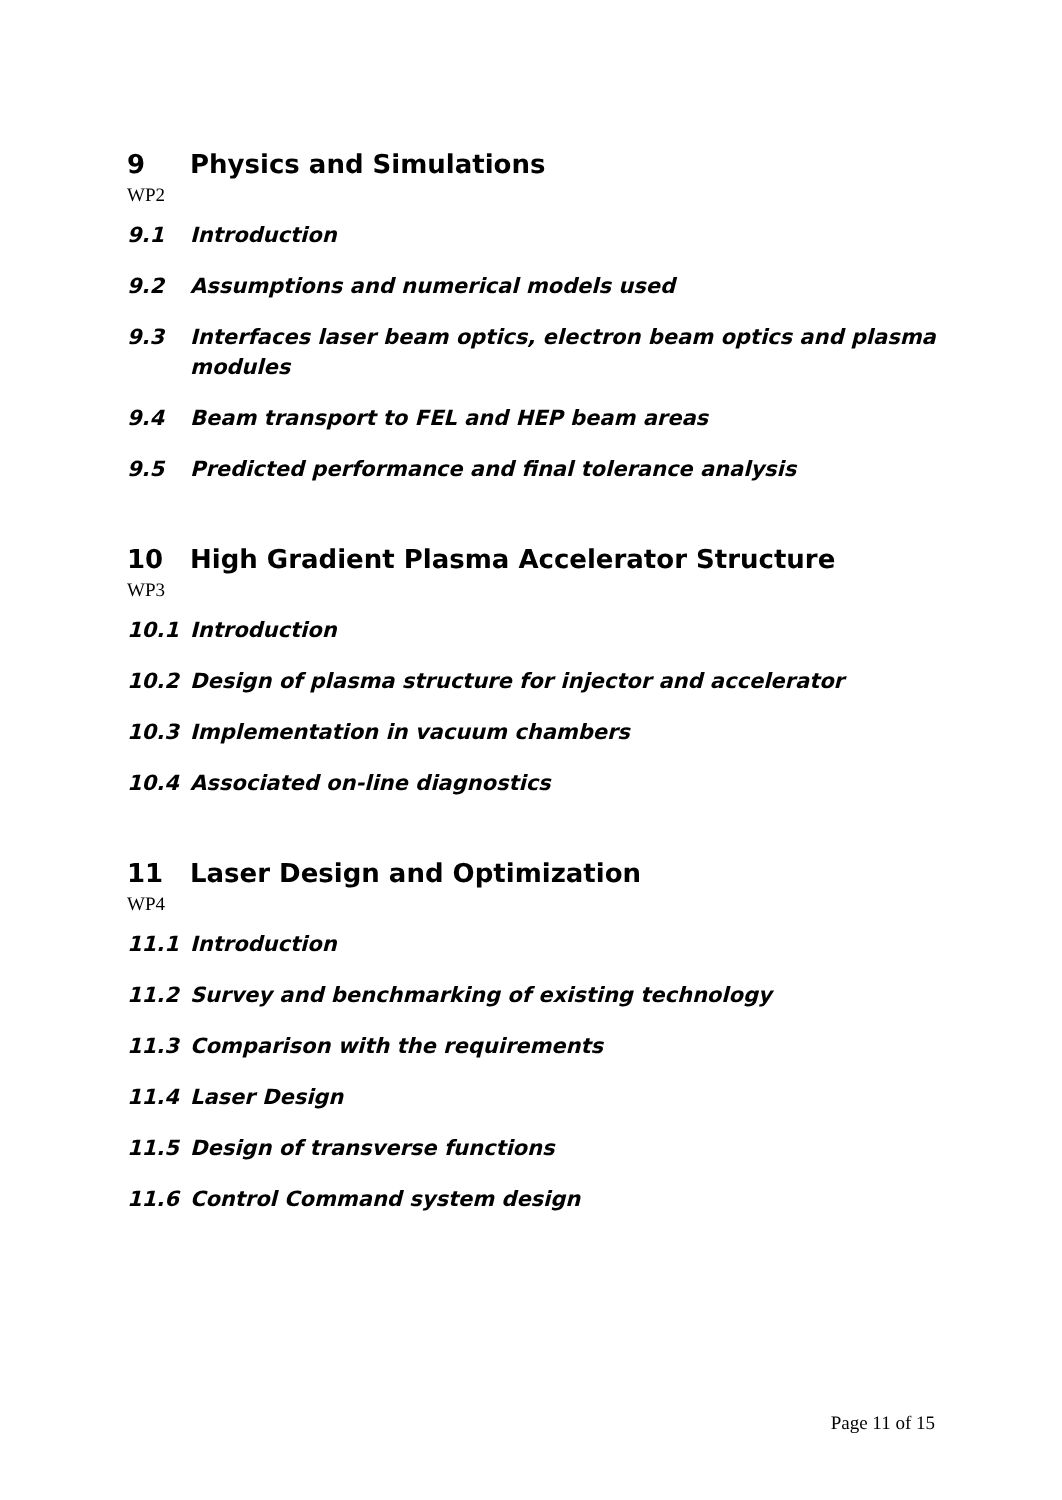9 Physics and Simulations
WP2
9.1 Introduction
9.2 Assumptions and numerical models used
9.3 Interfaces laser beam optics, electron beam optics and plasma modules
9.4 Beam transport to FEL and HEP beam areas
9.5 Predicted performance and final tolerance analysis
10 High Gradient Plasma Accelerator Structure
WP3
10.1 Introduction
10.2 Design of plasma structure for injector and accelerator
10.3 Implementation in vacuum chambers
10.4 Associated on-line diagnostics
11 Laser Design and Optimization
WP4
11.1 Introduction
11.2 Survey and benchmarking of existing technology
11.3 Comparison with the requirements
11.4 Laser Design
11.5 Design of transverse functions
11.6 Control Command system design
Page 11 of 15